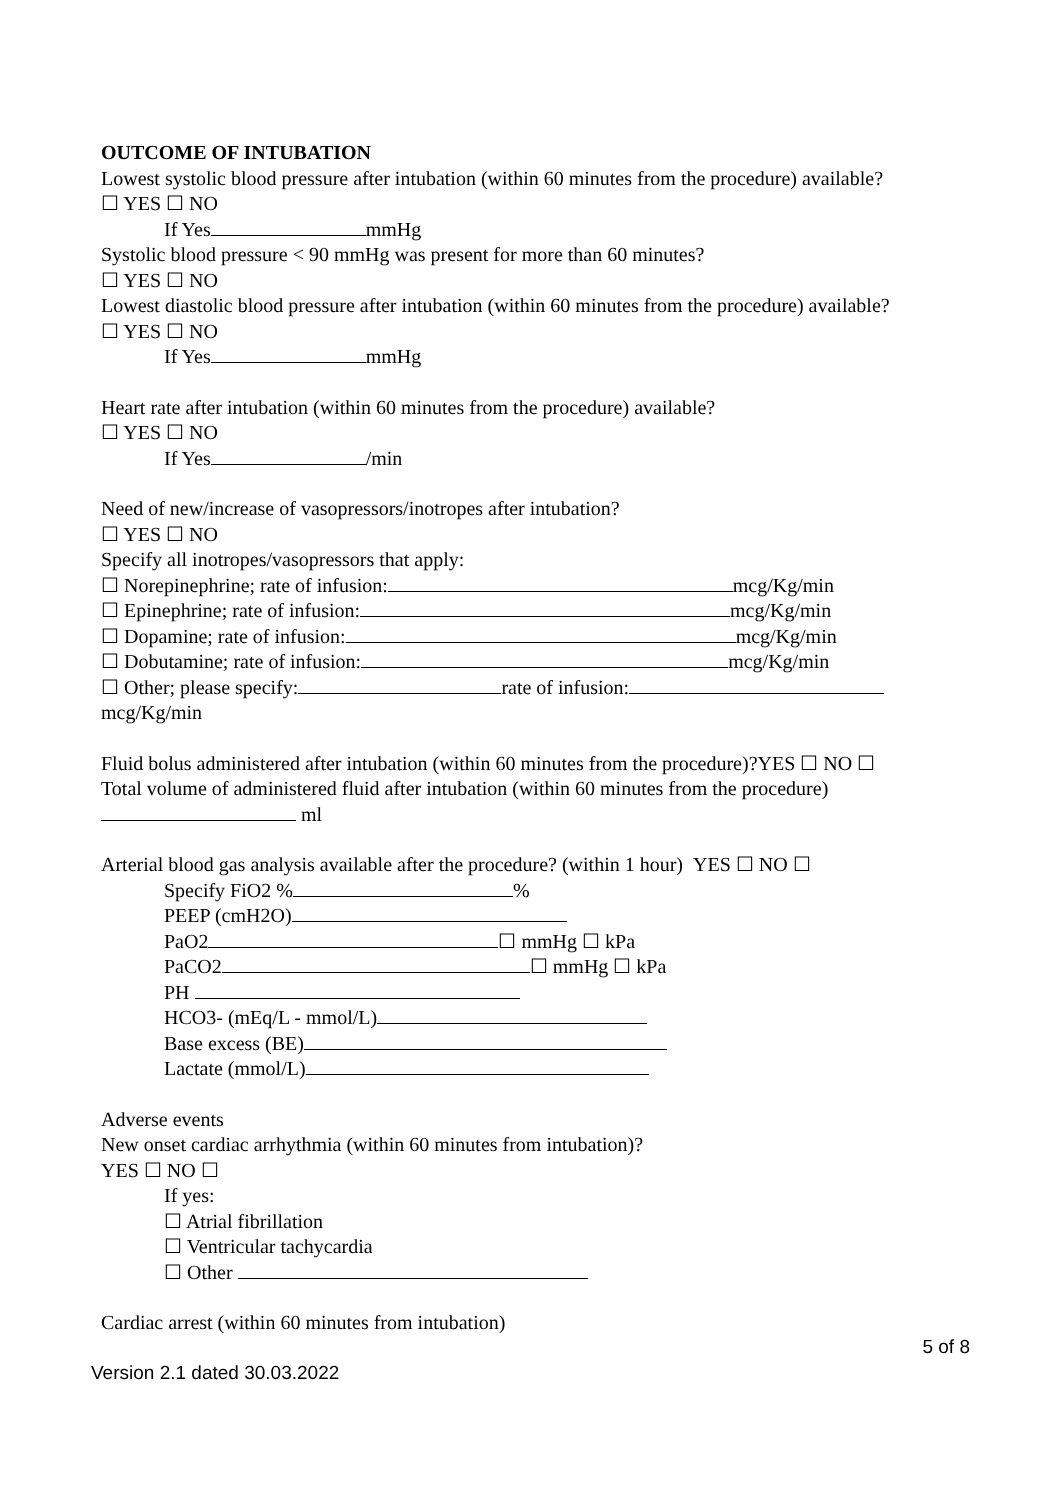OUTCOME OF INTUBATION
Lowest systolic blood pressure after intubation (within 60 minutes from the procedure) available?
☐ YES ☐ NO
If Yes mmHg
Systolic blood pressure < 90 mmHg was present for more than 60 minutes?
☐ YES ☐ NO
Lowest diastolic blood pressure after intubation (within 60 minutes from the procedure) available?
☐ YES ☐ NO
If Yes mmHg
Heart rate after intubation (within 60 minutes from the procedure) available?
☐ YES ☐ NO
If Yes /min
Need of new/increase of vasopressors/inotropes after intubation?
☐ YES ☐ NO
Specify all inotropes/vasopressors that apply:
☐ Norepinephrine; rate of infusion: mcg/Kg/min
☐ Epinephrine; rate of infusion: mcg/Kg/min
☐ Dopamine; rate of infusion: mcg/Kg/min
☐ Dobutamine; rate of infusion: mcg/Kg/min
☐ Other; please specify: rate of infusion: mcg/Kg/min
Fluid bolus administered after intubation (within 60 minutes from the procedure)?YES ☐ NO ☐
Total volume of administered fluid after intubation (within 60 minutes from the procedure)
ml
Arterial blood gas analysis available after the procedure? (within 1 hour) YES ☐ NO ☐
Specify FiO2 % %
PEEP (cmH2O)
PaO2 ☐ mmHg ☐ kPa
PaCO2 ☐ mmHg ☐ kPa
PH
HCO3- (mEq/L - mmol/L)
Base excess (BE)
Lactate (mmol/L)
Adverse events
New onset cardiac arrhythmia (within 60 minutes from intubation)?
YES ☐ NO ☐
If yes:
☐ Atrial fibrillation
☐ Ventricular tachycardia
☐ Other
Cardiac arrest (within 60 minutes from intubation)
5 of 8
Version 2.1 dated 30.03.2022